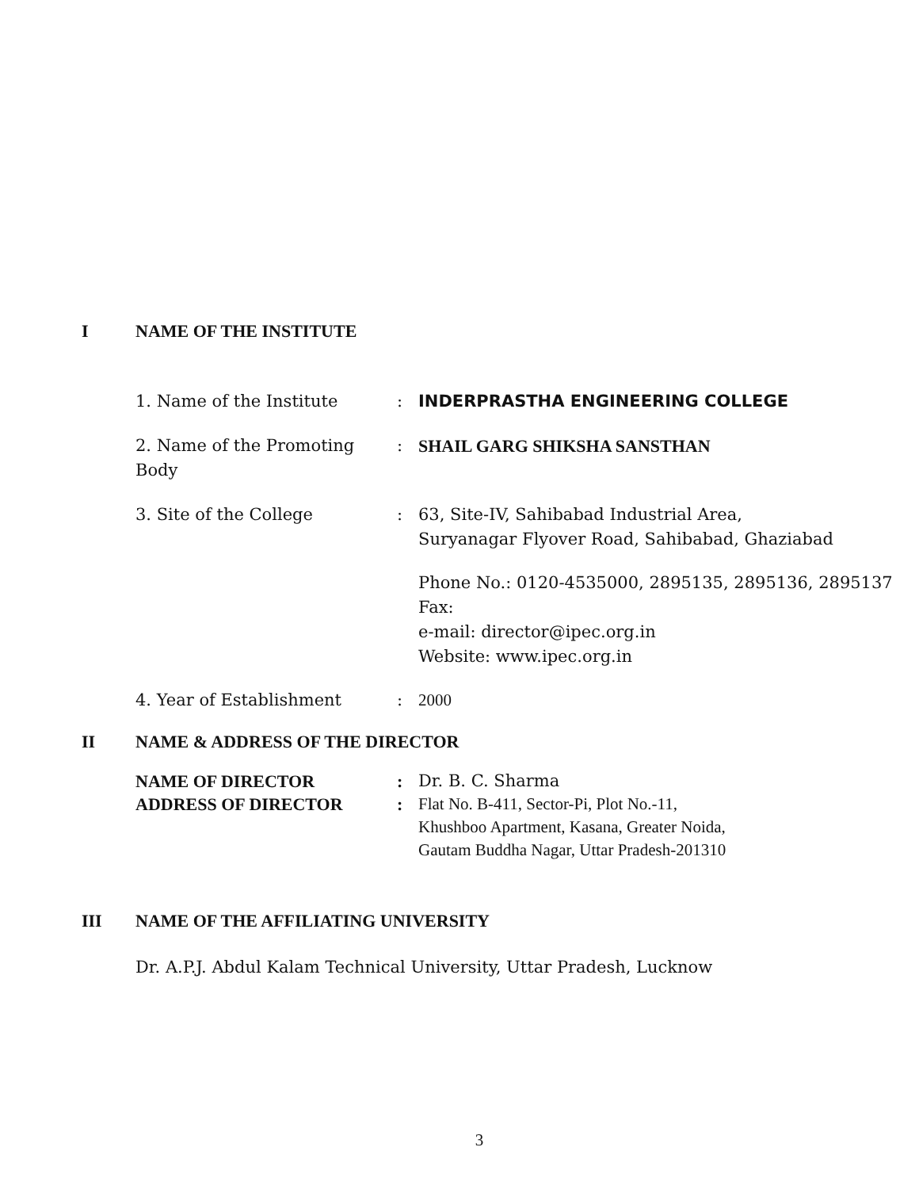I NAME OF THE INSTITUTE
1. Name of the Institute : INDERPRASTHA ENGINEERING COLLEGE
2. Name of the Promoting Body
: SHAIL GARG SHIKSHA SANSTHAN
3. Site of the College : 63, Site-IV, Sahibabad Industrial Area,
Suryanagar Flyover Road, Sahibabad, Ghaziabad
Phone No.: 0120-4535000, 2895135, 2895136, 2895137
Fax:
e-mail: director@ipec.org.in
Website: www.ipec.org.in
4. Year of Establishment : 2000
II NAME & ADDRESS OF THE DIRECTOR
NAME OF DIRECTOR : Dr. B. C. Sharma
ADDRESS OF DIRECTOR : Flat No. B-411, Sector-Pi, Plot No.-11,
Khushboo Apartment, Kasana, Greater Noida,
Gautam Buddha Nagar, Uttar Pradesh-201310
III NAME OF THE AFFILIATING UNIVERSITY
Dr. A.P.J. Abdul Kalam Technical University, Uttar Pradesh, Lucknow
3